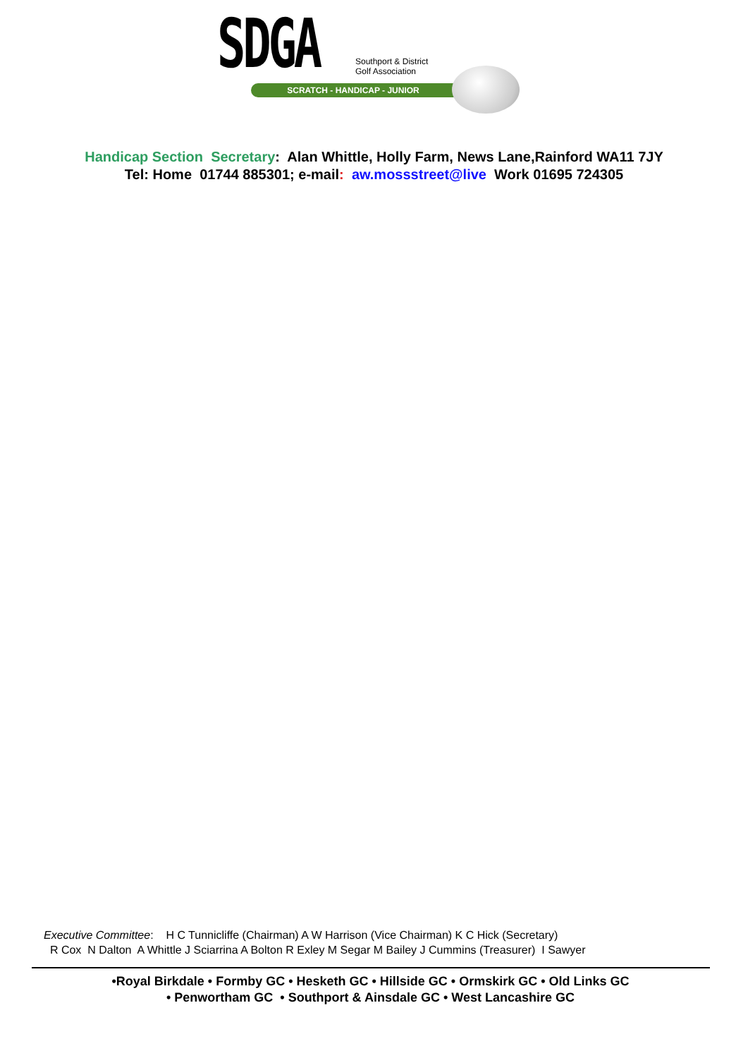SDGA
Southport & District
Golf Association
SCRATCH - HANDICAP - JUNIOR
Handicap Section Secretary: Alan Whittle, Holly Farm, News Lane,Rainford WA11 7JY
Tel: Home 01744 885301; e-mail: aw.mossstreet@live Work 01695 724305
Executive Committee: H C Tunnicliffe (Chairman) A W Harrison (Vice Chairman) K C Hick (Secretary)
R Cox N Dalton A Whittle J Sciarrina A Bolton R Exley M Segar M Bailey J Cummins (Treasurer) I Sawyer
•Royal Birkdale • Formby GC • Hesketh GC • Hillside GC • Ormskirk GC • Old Links GC
• Penwortham GC • Southport & Ainsdale GC • West Lancashire GC